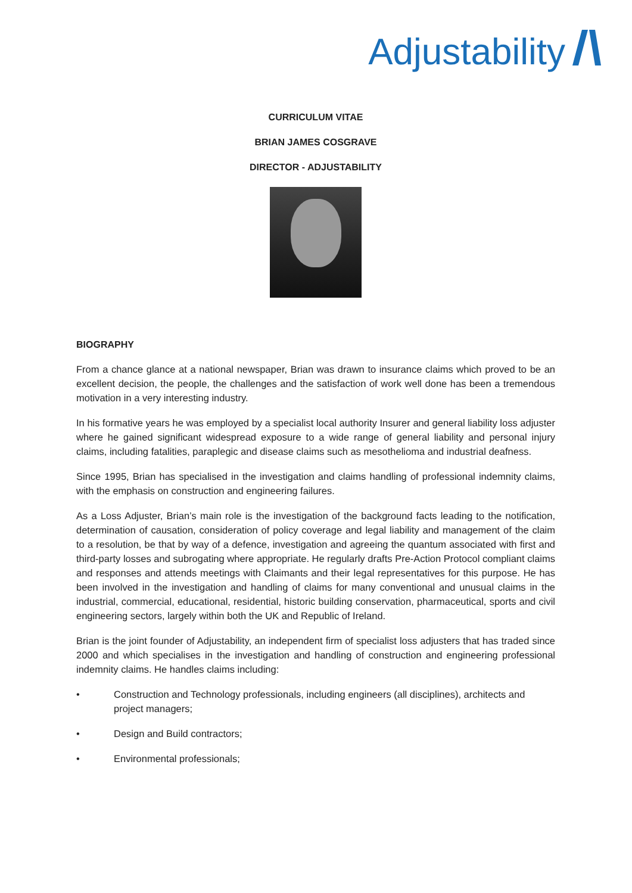Adjustability
CURRICULUM VITAE
BRIAN JAMES COSGRAVE
DIRECTOR - ADJUSTABILITY
BIOGRAPHY
From a chance glance at a national newspaper, Brian was drawn to insurance claims which proved to be an excellent decision, the people, the challenges and the satisfaction of work well done has been a tremendous motivation in a very interesting industry.
In his formative years he was employed by a specialist local authority Insurer and general liability loss adjuster where he gained significant widespread exposure to a wide range of general liability and personal injury claims, including fatalities, paraplegic and disease claims such as mesothelioma and industrial deafness.
Since 1995, Brian has specialised in the investigation and claims handling of professional indemnity claims, with the emphasis on construction and engineering failures.
As a Loss Adjuster, Brian’s main role is the investigation of the background facts leading to the notification, determination of causation, consideration of policy coverage and legal liability and management of the claim to a resolution, be that by way of a defence, investigation and agreeing the quantum associated with first and third-party losses and subrogating where appropriate. He regularly drafts Pre-Action Protocol compliant claims and responses and attends meetings with Claimants and their legal representatives for this purpose. He has been involved in the investigation and handling of claims for many conventional and unusual claims in the industrial, commercial, educational, residential, historic building conservation, pharmaceutical, sports and civil engineering sectors, largely within both the UK and Republic of Ireland.
Brian is the joint founder of Adjustability, an independent firm of specialist loss adjusters that has traded since 2000 and which specialises in the investigation and handling of construction and engineering professional indemnity claims. He handles claims including:
• Construction and Technology professionals, including engineers (all disciplines), architects and project managers;
• Design and Build contractors;
• Environmental professionals;